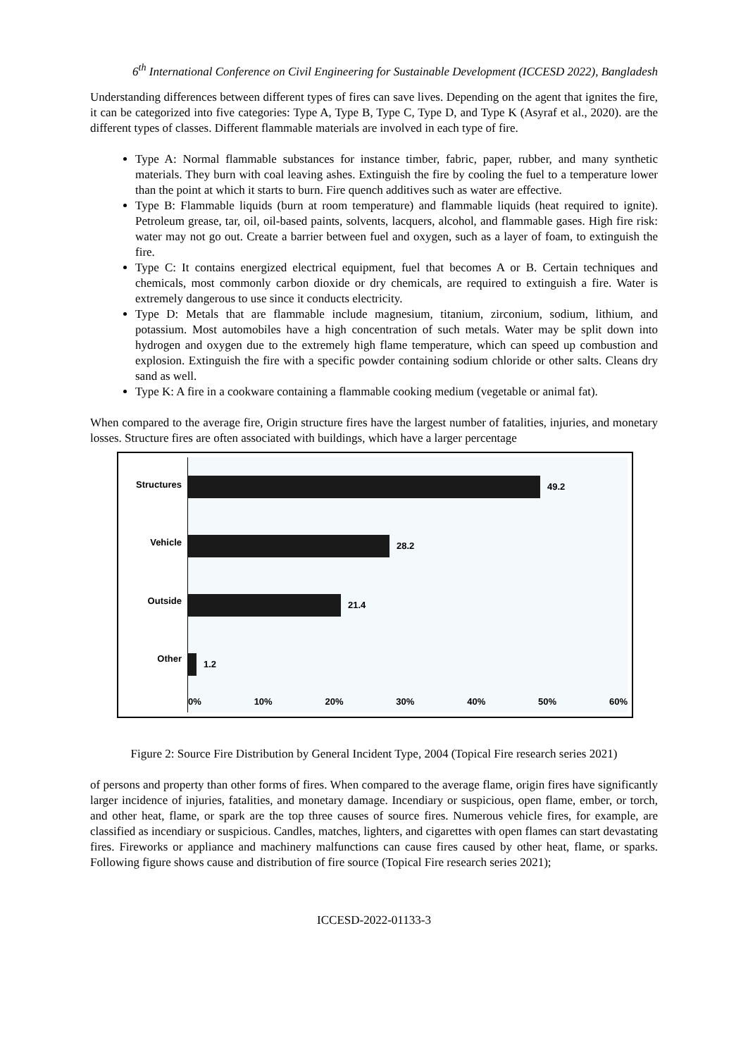6<sup>th</sup> International Conference on Civil Engineering for Sustainable Development (ICCESD 2022), Bangladesh
Understanding differences between different types of fires can save lives. Depending on the agent that ignites the fire, it can be categorized into five categories: Type A, Type B, Type C, Type D, and Type K (Asyraf et al., 2020). are the different types of classes. Different flammable materials are involved in each type of fire.
Type A: Normal flammable substances for instance timber, fabric, paper, rubber, and many synthetic materials. They burn with coal leaving ashes. Extinguish the fire by cooling the fuel to a temperature lower than the point at which it starts to burn. Fire quench additives such as water are effective.
Type B: Flammable liquids (burn at room temperature) and flammable liquids (heat required to ignite). Petroleum grease, tar, oil, oil-based paints, solvents, lacquers, alcohol, and flammable gases. High fire risk: water may not go out. Create a barrier between fuel and oxygen, such as a layer of foam, to extinguish the fire.
Type C: It contains energized electrical equipment, fuel that becomes A or B. Certain techniques and chemicals, most commonly carbon dioxide or dry chemicals, are required to extinguish a fire. Water is extremely dangerous to use since it conducts electricity.
Type D: Metals that are flammable include magnesium, titanium, zirconium, sodium, lithium, and potassium. Most automobiles have a high concentration of such metals. Water may be split down into hydrogen and oxygen due to the extremely high flame temperature, which can speed up combustion and explosion. Extinguish the fire with a specific powder containing sodium chloride or other salts. Cleans dry sand as well.
Type K: A fire in a cookware containing a flammable cooking medium (vegetable or animal fat).
When compared to the average fire, Origin structure fires have the largest number of fatalities, injuries, and monetary losses. Structure fires are often associated with buildings, which have a larger percentage
Structures
Vehicle
Outside
Other
49.2
28.2
21.4
1.2
0% 10% 20% 30% 40% 50% 60%
Figure 2: Source Fire Distribution by General Incident Type, 2004 (Topical Fire research series 2021)
of persons and property than other forms of fires. When compared to the average flame, origin fires have significantly larger incidence of injuries, fatalities, and monetary damage. Incendiary or suspicious, open flame, ember, or torch, and other heat, flame, or spark are the top three causes of source fires. Numerous vehicle fires, for example, are classified as incendiary or suspicious. Candles, matches, lighters, and cigarettes with open flames can start devastating fires. Fireworks or appliance and machinery malfunctions can cause fires caused by other heat, flame, or sparks. Following figure shows cause and distribution of fire source (Topical Fire research series 2021);
ICCESD-2022-01133-3